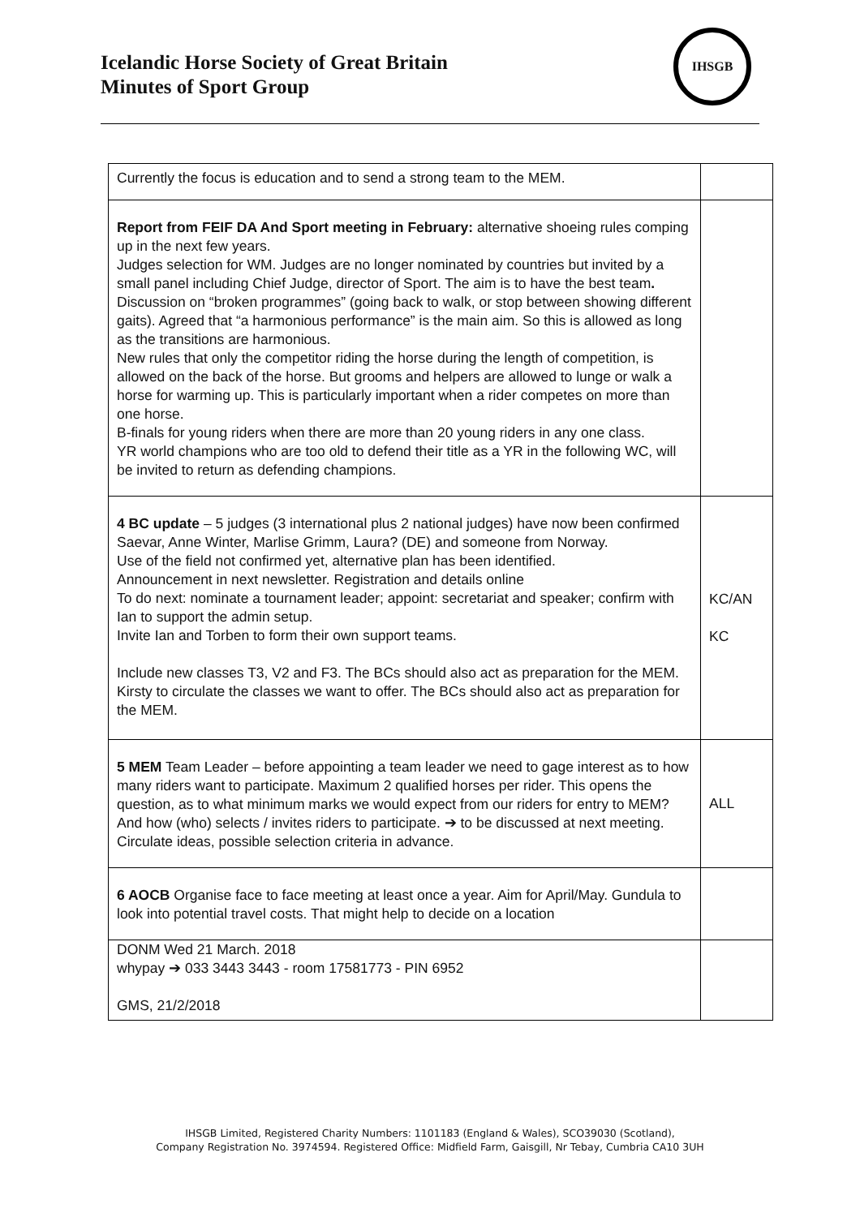Icelandic Horse Society of Great Britain
Minutes of Sport Group
IHSGB
| Currently the focus is education and to send a strong team to the MEM. | |
| Report from FEIF DA And Sport meeting in February: alternative shoeing rules comping up in the next few years. Judges selection for WM. Judges are no longer nominated by countries but invited by a small panel including Chief Judge, director of Sport. The aim is to have the best team . Discussion on “broken programmes” (going back to walk, or stop between showing different gaits). Agreed that “a harmonious performance” is the main aim. So this is allowed as long as the transitions are harmonious. New rules that only the competitor riding the horse during the length of competition, is allowed on the back of the horse. But grooms and helpers are allowed to lunge or walk a horse for warming up. This is particularly important when a rider competes on more than one horse. B-finals for young riders when there are more than 20 young riders in any one class. YR world champions who are too old to defend their title as a YR in the following WC, will be invited to return as defending champions. | |
| 4 BC update – 5 judges (3 international plus 2 national judges) have now been confirmed Saevar, Anne Winter, Marlise Grimm, Laura? (DE) and someone from Norway. Use of the field not confirmed yet, alternative plan has been identified. Announcement in next newsletter. Registration and details online To do next: nominate a tournament leader; appoint: secretariat and speaker; confirm with Ian to support the admin setup. Invite Ian and Torben to form their own support teams. Include new classes T3, V2 and F3. The BCs should also act as preparation for the MEM. Kirsty to circulate the classes we want to offer. The BCs should also act as preparation for the MEM. | KC/AN KC |
| 5 MEM Team Leader – before appointing a team leader we need to gage interest as to how many riders want to participate. Maximum 2 qualified horses per rider. This opens the question, as to what minimum marks we would expect from our riders for entry to MEM? And how (who) selects / invites riders to participate. ➔ to be discussed at next meeting. Circulate ideas, possible selection criteria in advance. | ALL |
| 6 AOCB Organise face to face meeting at least once a year. Aim for April/May. Gundula to look into potential travel costs. That might help to decide on a location | |
| DONM Wed 21 March. 2018 whypay ➔ 033 3443 3443 - room 17581773 - PIN 6952 GMS, 21/2/2018 | |
IHSGB Limited, Registered Charity Numbers: 1101183 (England & Wales), SCO39030 (Scotland),
Company Registration No. 3974594. Registered Office: Midfield Farm, Gaisgill, Nr Tebay, Cumbria CA10 3UH